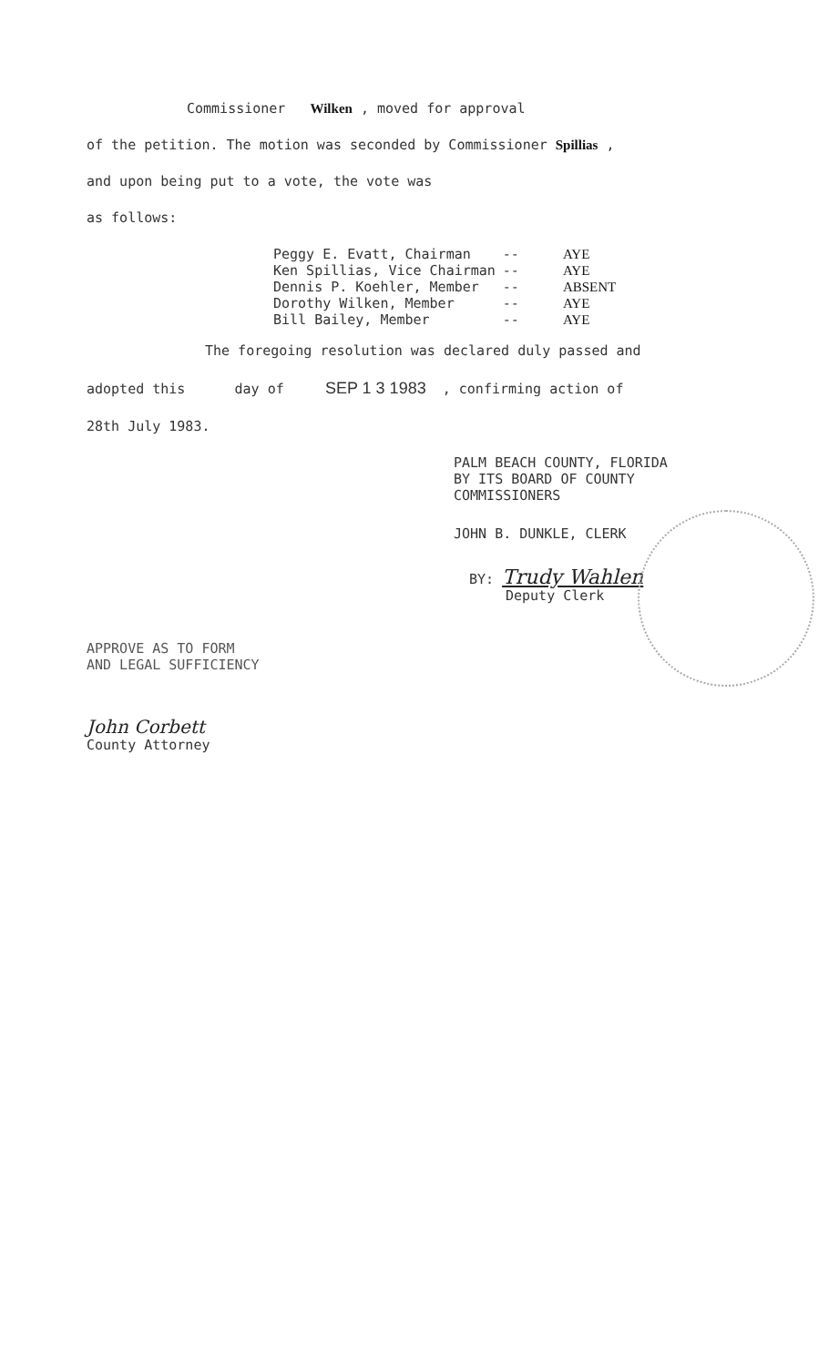Commissioner Wilken , moved for approval
of the petition. The motion was seconded by Commissioner Spillias ,
and upon being put to a vote, the vote was
as follows:
| Peggy E. Evatt, Chairman | -- | AYE |
| Ken Spillias, Vice Chairman | -- | AYE |
| Dennis P. Koehler, Member | -- | ABSENT |
| Dorothy Wilken, Member | -- | AYE |
| Bill Bailey, Member | -- | AYE |
The foregoing resolution was declared duly passed and
adopted this day of SEP 1 3 1983 , confirming action of
28th July 1983.
PALM BEACH COUNTY, FLORIDA
BY ITS BOARD OF COUNTY
COMMISSIONERS
JOHN B. DUNKLE, CLERK
BY: Trudy Wahlen
Deputy Clerk
APPROVE AS TO FORM
AND LEGAL SUFFICIENCY
John Corbett
County Attorney